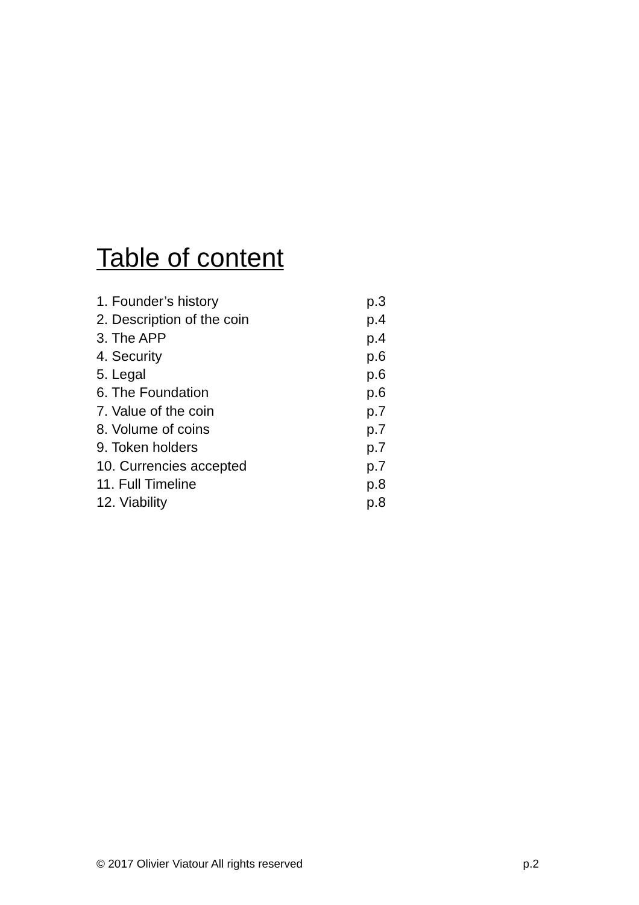Table of content
1. Founder’s history p.3
2. Description of the coin p.4
3. The APP p.4
4. Security p.6
5. Legal p.6
6. The Foundation p.6
7. Value of the coin p.7
8. Volume of coins p.7
9. Token holders p.7
10. Currencies accepted p.7
11. Full Timeline p.8
12. Viability p.8
© 2017 Olivier Viatour All rights reserved p.2